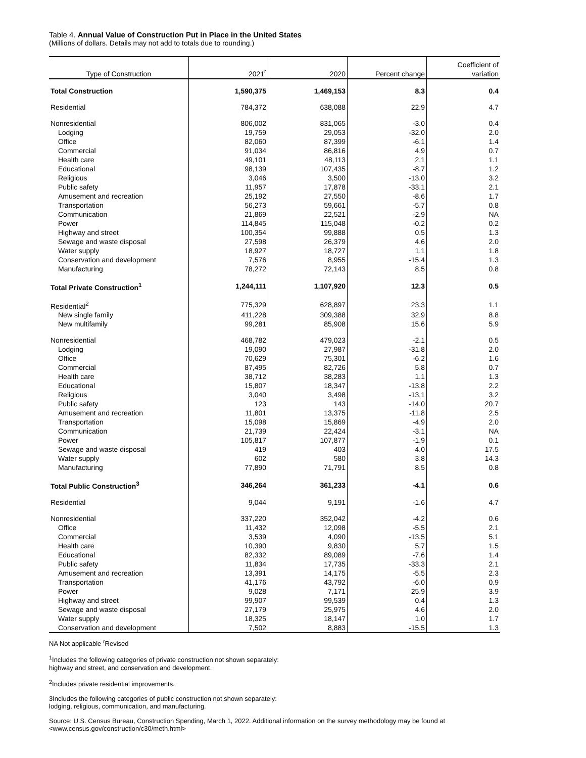Table 4. Annual Value of Construction Put in Place in the United States
(Millions of dollars. Details may not add to totals due to rounding.)
| Type of Construction | 2021<sup>r</sup> | 2020 | Percent change | Coefficient of variation |
| --- | --- | --- | --- | --- |
| Total Construction | 1,590,375 | 1,469,153 | 8.3 | 0.4 |
| Residential | 784,372 | 638,088 | 22.9 | 4.7 |
| Nonresidential | 806,002 | 831,065 | -3.0 | 0.4 |
| Lodging | 19,759 | 29,053 | -32.0 | 2.0 |
| Office | 82,060 | 87,399 | -6.1 | 1.4 |
| Commercial | 91,034 | 86,816 | 4.9 | 0.7 |
| Health care | 49,101 | 48,113 | 2.1 | 1.1 |
| Educational | 98,139 | 107,435 | -8.7 | 1.2 |
| Religious | 3,046 | 3,500 | -13.0 | 3.2 |
| Public safety | 11,957 | 17,878 | -33.1 | 2.1 |
| Amusement and recreation | 25,192 | 27,550 | -8.6 | 1.7 |
| Transportation | 56,273 | 59,661 | -5.7 | 0.8 |
| Communication | 21,869 | 22,521 | -2.9 | NA |
| Power | 114,845 | 115,048 | -0.2 | 0.2 |
| Highway and street | 100,354 | 99,888 | 0.5 | 1.3 |
| Sewage and waste disposal | 27,598 | 26,379 | 4.6 | 2.0 |
| Water supply | 18,927 | 18,727 | 1.1 | 1.8 |
| Conservation and development | 7,576 | 8,955 | -15.4 | 1.3 |
| Manufacturing | 78,272 | 72,143 | 8.5 | 0.8 |
| Total Private Construction<sup>1</sup> | 1,244,111 | 1,107,920 | 12.3 | 0.5 |
| Residential<sup>2</sup> | 775,329 | 628,897 | 23.3 | 1.1 |
| New single family | 411,228 | 309,388 | 32.9 | 8.8 |
| New multifamily | 99,281 | 85,908 | 15.6 | 5.9 |
| Nonresidential | 468,782 | 479,023 | -2.1 | 0.5 |
| Lodging | 19,090 | 27,987 | -31.8 | 2.0 |
| Office | 70,629 | 75,301 | -6.2 | 1.6 |
| Commercial | 87,495 | 82,726 | 5.8 | 0.7 |
| Health care | 38,712 | 38,283 | 1.1 | 1.3 |
| Educational | 15,807 | 18,347 | -13.8 | 2.2 |
| Religious | 3,040 | 3,498 | -13.1 | 3.2 |
| Public safety | 123 | 143 | -14.0 | 20.7 |
| Amusement and recreation | 11,801 | 13,375 | -11.8 | 2.5 |
| Transportation | 15,098 | 15,869 | -4.9 | 2.0 |
| Communication | 21,739 | 22,424 | -3.1 | NA |
| Power | 105,817 | 107,877 | -1.9 | 0.1 |
| Sewage and waste disposal | 419 | 403 | 4.0 | 17.5 |
| Water supply | 602 | 580 | 3.8 | 14.3 |
| Manufacturing | 77,890 | 71,791 | 8.5 | 0.8 |
| Total Public Construction<sup>3</sup> | 346,264 | 361,233 | -4.1 | 0.6 |
| Residential | 9,044 | 9,191 | -1.6 | 4.7 |
| Nonresidential | 337,220 | 352,042 | -4.2 | 0.6 |
| Office | 11,432 | 12,098 | -5.5 | 2.1 |
| Commercial | 3,539 | 4,090 | -13.5 | 5.1 |
| Health care | 10,390 | 9,830 | 5.7 | 1.5 |
| Educational | 82,332 | 89,089 | -7.6 | 1.4 |
| Public safety | 11,834 | 17,735 | -33.3 | 2.1 |
| Amusement and recreation | 13,391 | 14,175 | -5.5 | 2.3 |
| Transportation | 41,176 | 43,792 | -6.0 | 0.9 |
| Power | 9,028 | 7,171 | 25.9 | 3.9 |
| Highway and street | 99,907 | 99,539 | 0.4 | 1.3 |
| Sewage and waste disposal | 27,179 | 25,975 | 4.6 | 2.0 |
| Water supply | 18,325 | 18,147 | 1.0 | 1.7 |
| Conservation and development | 7,502 | 8,883 | -15.5 | 1.3 |
NA Not applicable <sup>r</sup>Revised
<sup>1</sup> Includes the following categories of private construction not shown separately:
highway and street, and conservation and development.
<sup>2</sup> Includes private residential improvements.
3Includes the following categories of public construction not shown separately:
lodging, religious, communication, and manufacturing.
Source: U.S. Census Bureau, Construction Spending, March 1, 2022. Additional information on the survey methodology may be found at
<www.census.gov/construction/c30/meth.html>